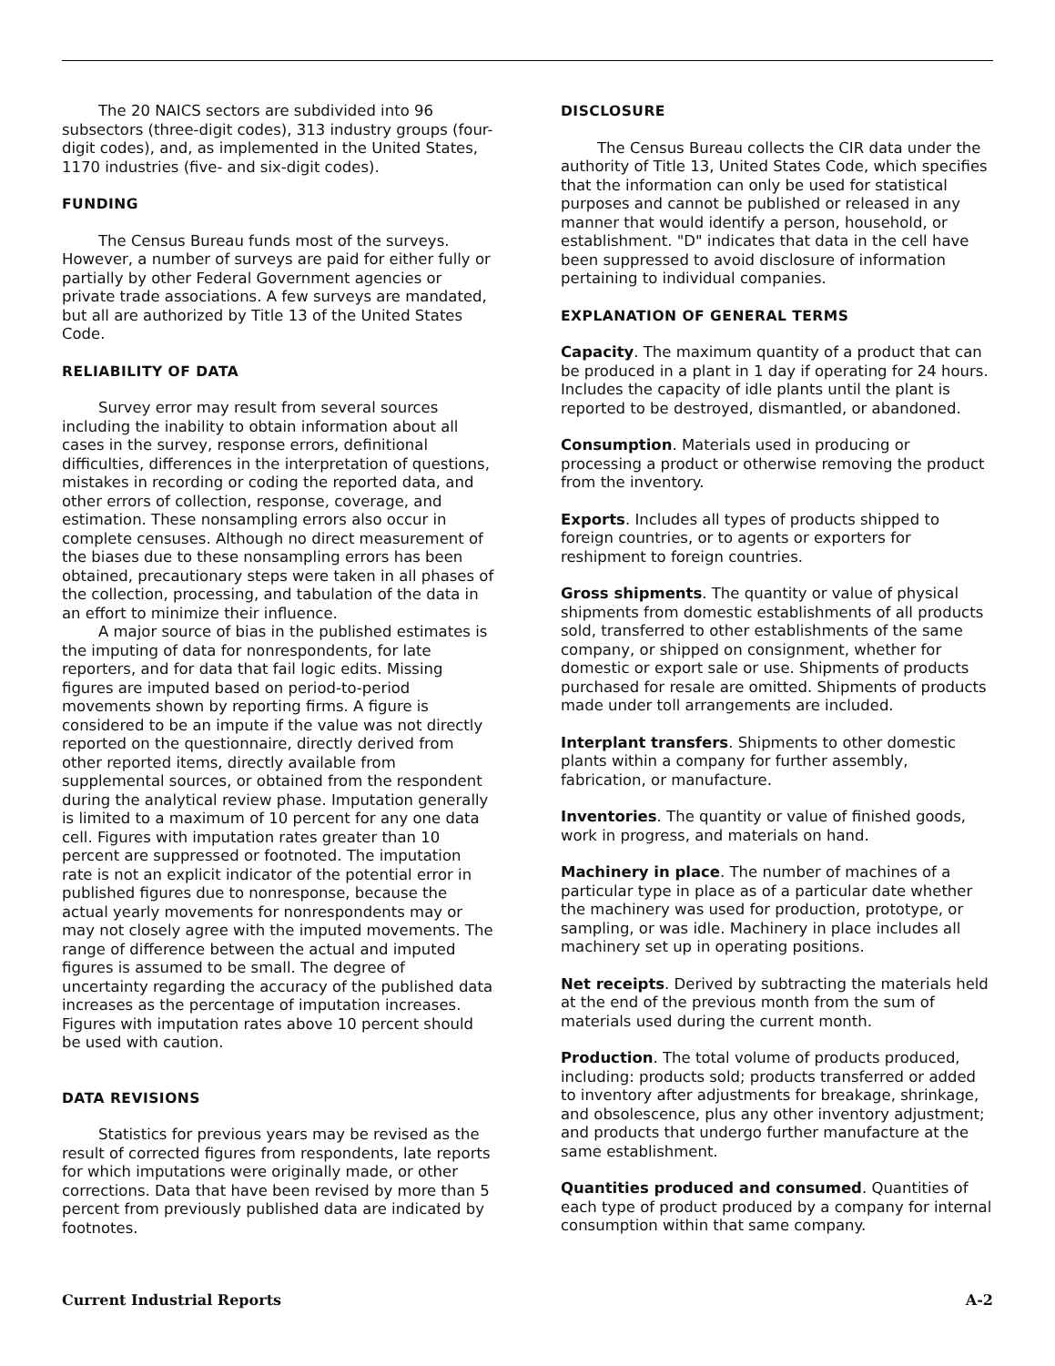The 20 NAICS sectors are subdivided into 96 subsectors (three-digit codes), 313 industry groups (four-digit codes), and, as implemented in the United States, 1170 industries (five- and six-digit codes).
FUNDING
The Census Bureau funds most of the surveys. However, a number of surveys are paid for either fully or partially by other Federal Government agencies or private trade associations. A few surveys are mandated, but all are authorized by Title 13 of the United States Code.
RELIABILITY OF DATA
Survey error may result from several sources including the inability to obtain information about all cases in the survey, response errors, definitional difficulties, differences in the interpretation of questions, mistakes in recording or coding the reported data, and other errors of collection, response, coverage, and estimation. These nonsampling errors also occur in complete censuses. Although no direct measurement of the biases due to these nonsampling errors has been obtained, precautionary steps were taken in all phases of the collection, processing, and tabulation of the data in an effort to minimize their influence.
A major source of bias in the published estimates is the imputing of data for nonrespondents, for late reporters, and for data that fail logic edits. Missing figures are imputed based on period-to-period movements shown by reporting firms. A figure is considered to be an impute if the value was not directly reported on the questionnaire, directly derived from other reported items, directly available from supplemental sources, or obtained from the respondent during the analytical review phase. Imputation generally is limited to a maximum of 10 percent for any one data cell. Figures with imputation rates greater than 10 percent are suppressed or footnoted. The imputation rate is not an explicit indicator of the potential error in published figures due to nonresponse, because the actual yearly movements for nonrespondents may or may not closely agree with the imputed movements. The range of difference between the actual and imputed figures is assumed to be small. The degree of uncertainty regarding the accuracy of the published data increases as the percentage of imputation increases. Figures with imputation rates above 10 percent should be used with caution.
DATA REVISIONS
Statistics for previous years may be revised as the result of corrected figures from respondents, late reports for which imputations were originally made, or other corrections. Data that have been revised by more than 5 percent from previously published data are indicated by footnotes.
DISCLOSURE
The Census Bureau collects the CIR data under the authority of Title 13, United States Code, which specifies that the information can only be used for statistical purposes and cannot be published or released in any manner that would identify a person, household, or establishment. "D" indicates that data in the cell have been suppressed to avoid disclosure of information pertaining to individual companies.
EXPLANATION OF GENERAL TERMS
Capacity. The maximum quantity of a product that can be produced in a plant in 1 day if operating for 24 hours. Includes the capacity of idle plants until the plant is reported to be destroyed, dismantled, or abandoned.
Consumption. Materials used in producing or processing a product or otherwise removing the product from the inventory.
Exports. Includes all types of products shipped to foreign countries, or to agents or exporters for reshipment to foreign countries.
Gross shipments. The quantity or value of physical shipments from domestic establishments of all products sold, transferred to other establishments of the same company, or shipped on consignment, whether for domestic or export sale or use. Shipments of products purchased for resale are omitted. Shipments of products made under toll arrangements are included.
Interplant transfers. Shipments to other domestic plants within a company for further assembly, fabrication, or manufacture.
Inventories. The quantity or value of finished goods, work in progress, and materials on hand.
Machinery in place. The number of machines of a particular type in place as of a particular date whether the machinery was used for production, prototype, or sampling, or was idle. Machinery in place includes all machinery set up in operating positions.
Net receipts. Derived by subtracting the materials held at the end of the previous month from the sum of materials used during the current month.
Production. The total volume of products produced, including: products sold; products transferred or added to inventory after adjustments for breakage, shrinkage, and obsolescence, plus any other inventory adjustment; and products that undergo further manufacture at the same establishment.
Quantities produced and consumed. Quantities of each type of product produced by a company for internal consumption within that same company.
Current Industrial Reports A-2